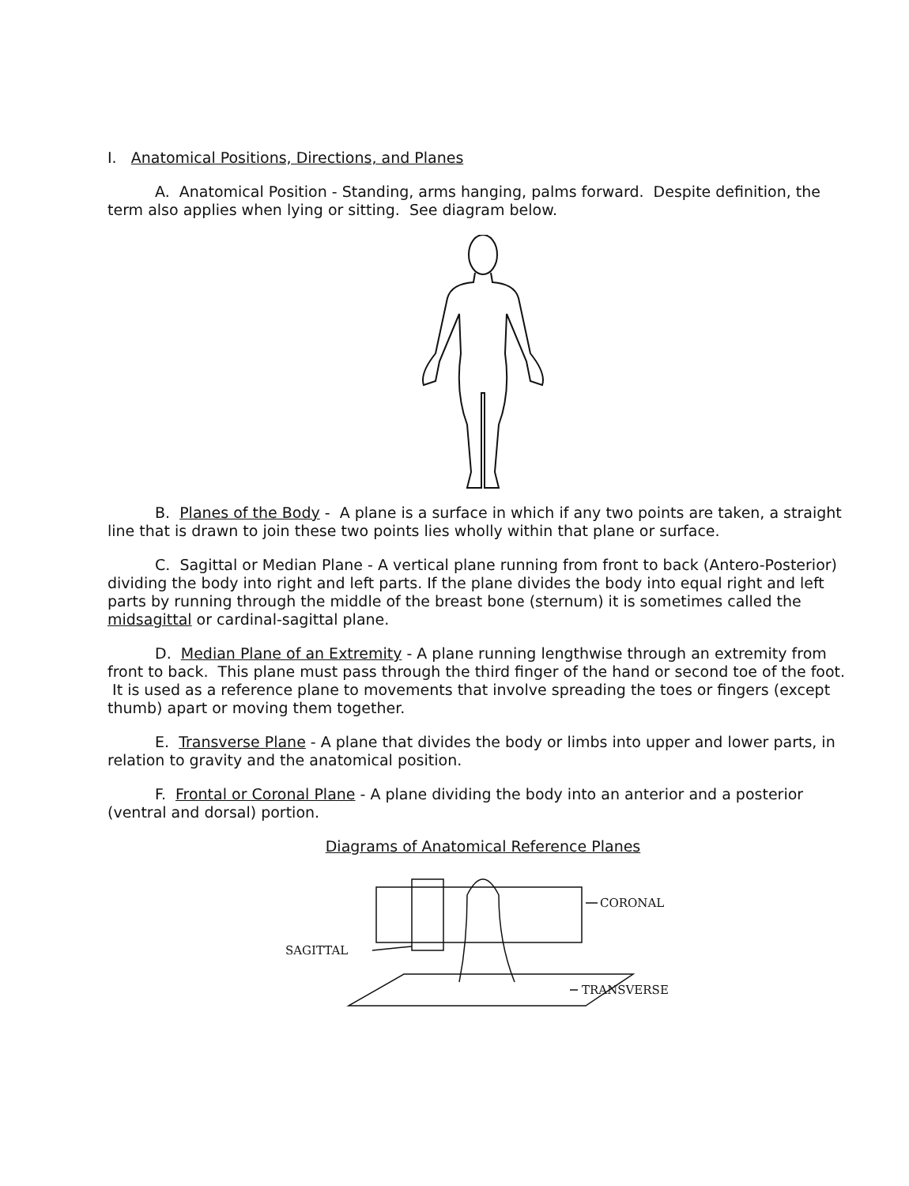I. Anatomical Positions, Directions, and Planes
A. Anatomical Position - Standing, arms hanging, palms forward. Despite definition, the term also applies when lying or sitting. See diagram below.
B. Planes of the Body - A plane is a surface in which if any two points are taken, a straight line that is drawn to join these two points lies wholly within that plane or surface.
C. Sagittal or Median Plane - A vertical plane running from front to back (Antero-Posterior) dividing the body into right and left parts. If the plane divides the body into equal right and left parts by running through the middle of the breast bone (sternum) it is sometimes called the midsagittal or cardinal-sagittal plane.
D. Median Plane of an Extremity - A plane running lengthwise through an extremity from front to back. This plane must pass through the third finger of the hand or second toe of the foot. It is used as a reference plane to movements that involve spreading the toes or fingers (except thumb) apart or moving them together.
E. Transverse Plane - A plane that divides the body or limbs into upper and lower parts, in relation to gravity and the anatomical position.
F. Frontal or Coronal Plane - A plane dividing the body into an anterior and a posterior (ventral and dorsal) portion.
Diagrams of Anatomical Reference Planes
SAGITTAL
CORONAL
TRANSVERSE